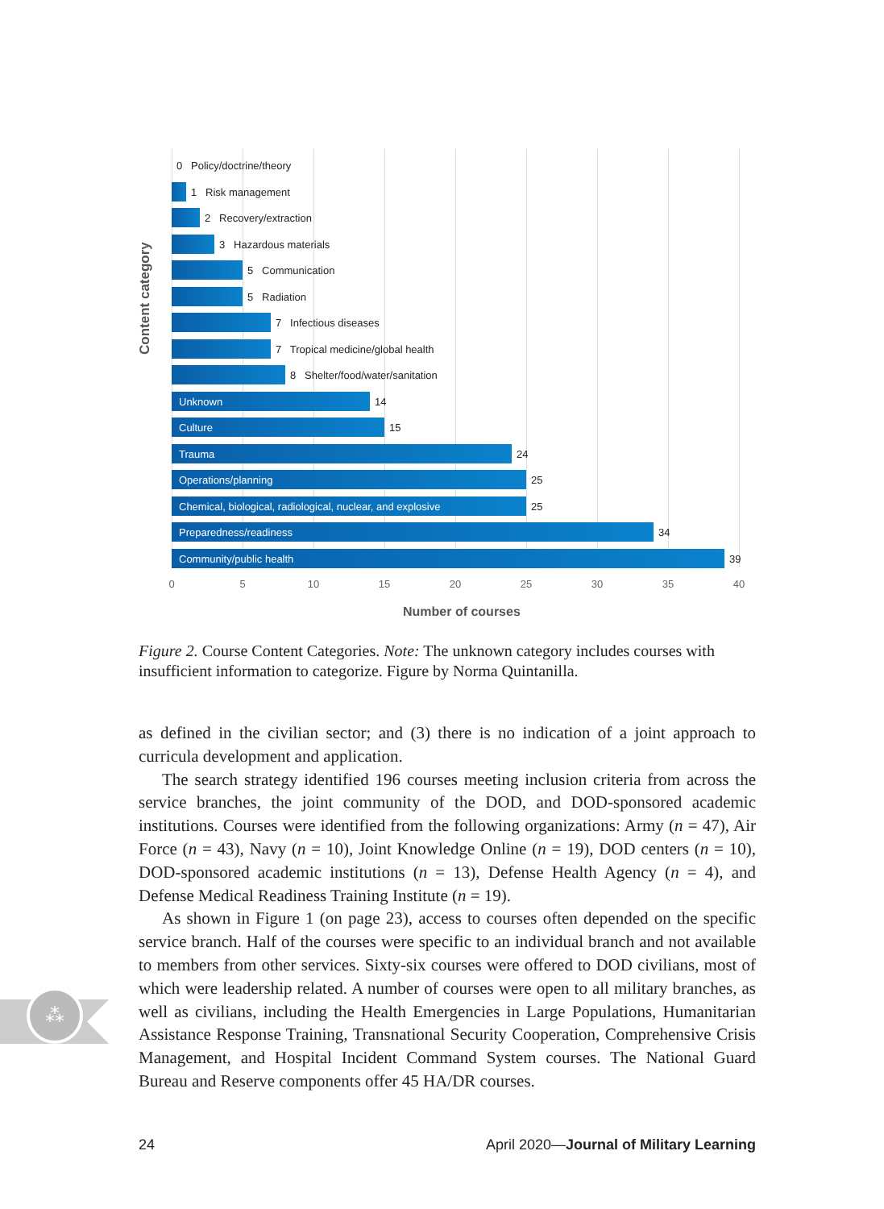Content category
0 Policy/doctrine/theory
1 Risk management
2 Recovery/extraction
3 Hazardous materials
5 Communication
5 Radiation
7 Infectious diseases
7 Tropical medicine/global health
8 Shelter/food/water/sanitation
Unknown
14
Culture
15
Trauma
24
Operations/planning
25
Chemical, biological, radiological, nuclear, and explosive
25
Preparedness/readiness
34
Community/public health
39
0 5 10 15 20 25 30 35 40
Number of courses
Figure 2. Course Content Categories. Note: The unknown category includes courses with insufficient information to categorize. Figure by Norma Quintanilla.
as defined in the civilian sector; and (3) there is no indication of a joint approach to curricula development and application.
The search strategy identified 196 courses meeting inclusion criteria from across the service branches, the joint community of the DOD, and DOD-sponsored academic institutions. Courses were identified from the following organizations: Army (n = 47), Air Force (n = 43), Navy (n = 10), Joint Knowledge Online (n = 19), DOD centers (n = 10), DOD-sponsored academic institutions (n = 13), Defense Health Agency (n = 4), and Defense Medical Readiness Training Institute (n = 19).
As shown in Figure 1 (on page 23), access to courses often depended on the specific service branch. Half of the courses were specific to an individual branch and not available to members from other services. Sixty-six courses were offered to DOD civilians, most of which were leadership related. A number of courses were open to all military branches, as well as civilians, including the Health Emergencies in Large Populations, Humanitarian Assistance Response Training, Transnational Security Cooperation, Comprehensive Crisis Management, and Hospital Incident Command System courses. The National Guard Bureau and Reserve components offer 45 HA/DR courses.
⁂
24 April 2020—Journal of Military Learning